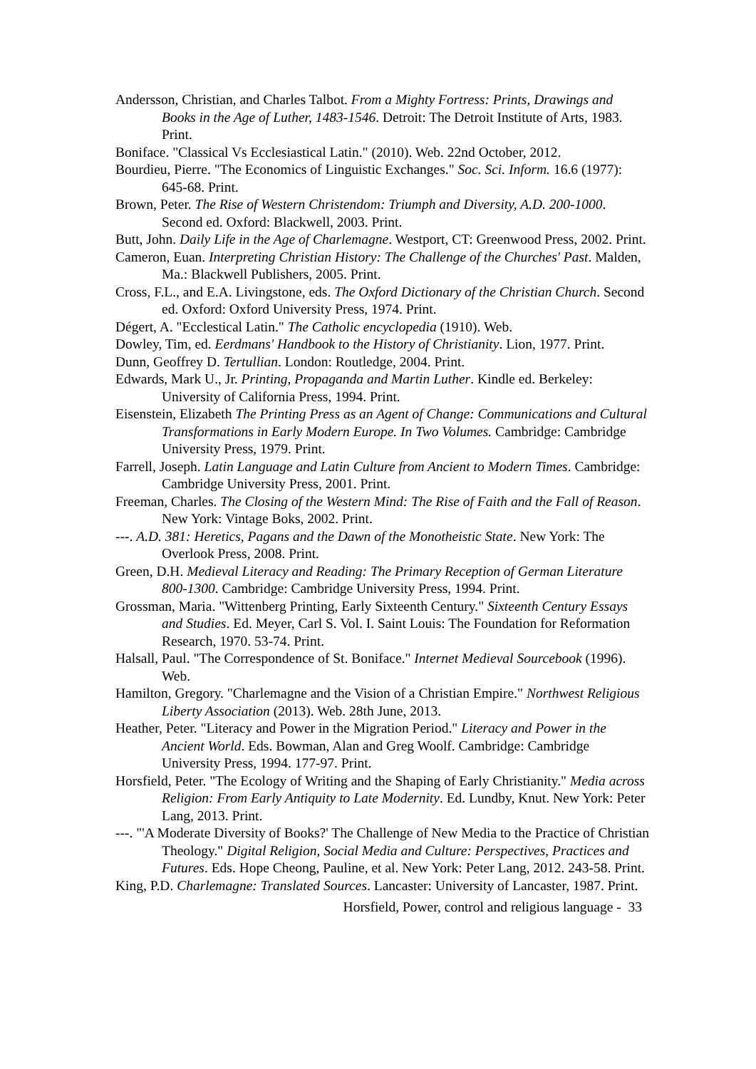Andersson, Christian, and Charles Talbot. From a Mighty Fortress: Prints, Drawings and Books in the Age of Luther, 1483-1546. Detroit: The Detroit Institute of Arts, 1983. Print.
Boniface. "Classical Vs Ecclesiastical Latin." (2010). Web. 22nd October, 2012.
Bourdieu, Pierre. "The Economics of Linguistic Exchanges." Soc. Sci. Inform. 16.6 (1977): 645-68. Print.
Brown, Peter. The Rise of Western Christendom: Triumph and Diversity, A.D. 200-1000. Second ed. Oxford: Blackwell, 2003. Print.
Butt, John. Daily Life in the Age of Charlemagne. Westport, CT: Greenwood Press, 2002. Print.
Cameron, Euan. Interpreting Christian History: The Challenge of the Churches' Past. Malden, Ma.: Blackwell Publishers, 2005. Print.
Cross, F.L., and E.A. Livingstone, eds. The Oxford Dictionary of the Christian Church. Second ed. Oxford: Oxford University Press, 1974. Print.
Dégert, A. "Ecclestical Latin." The Catholic encyclopedia (1910). Web.
Dowley, Tim, ed. Eerdmans' Handbook to the History of Christianity. Lion, 1977. Print.
Dunn, Geoffrey D. Tertullian. London: Routledge, 2004. Print.
Edwards, Mark U., Jr. Printing, Propaganda and Martin Luther. Kindle ed. Berkeley: University of California Press, 1994. Print.
Eisenstein, Elizabeth The Printing Press as an Agent of Change: Communications and Cultural Transformations in Early Modern Europe. In Two Volumes. Cambridge: Cambridge University Press, 1979. Print.
Farrell, Joseph. Latin Language and Latin Culture from Ancient to Modern Times. Cambridge: Cambridge University Press, 2001. Print.
Freeman, Charles. The Closing of the Western Mind: The Rise of Faith and the Fall of Reason. New York: Vintage Boks, 2002. Print.
---. A.D. 381: Heretics, Pagans and the Dawn of the Monotheistic State. New York: The Overlook Press, 2008. Print.
Green, D.H. Medieval Literacy and Reading: The Primary Reception of German Literature 800-1300. Cambridge: Cambridge University Press, 1994. Print.
Grossman, Maria. "Wittenberg Printing, Early Sixteenth Century." Sixteenth Century Essays and Studies. Ed. Meyer, Carl S. Vol. I. Saint Louis: The Foundation for Reformation Research, 1970. 53-74. Print.
Halsall, Paul. "The Correspondence of St. Boniface." Internet Medieval Sourcebook (1996). Web.
Hamilton, Gregory. "Charlemagne and the Vision of a Christian Empire." Northwest Religious Liberty Association (2013). Web. 28th June, 2013.
Heather, Peter. "Literacy and Power in the Migration Period." Literacy and Power in the Ancient World. Eds. Bowman, Alan and Greg Woolf. Cambridge: Cambridge University Press, 1994. 177-97. Print.
Horsfield, Peter. "The Ecology of Writing and the Shaping of Early Christianity." Media across Religion: From Early Antiquity to Late Modernity. Ed. Lundby, Knut. New York: Peter Lang, 2013. Print.
---. "'A Moderate Diversity of Books?' The Challenge of New Media to the Practice of Christian Theology." Digital Religion, Social Media and Culture: Perspectives, Practices and Futures. Eds. Hope Cheong, Pauline, et al. New York: Peter Lang, 2012. 243-58. Print.
King, P.D. Charlemagne: Translated Sources. Lancaster: University of Lancaster, 1987. Print.
Horsfield, Power, control and religious language - 33